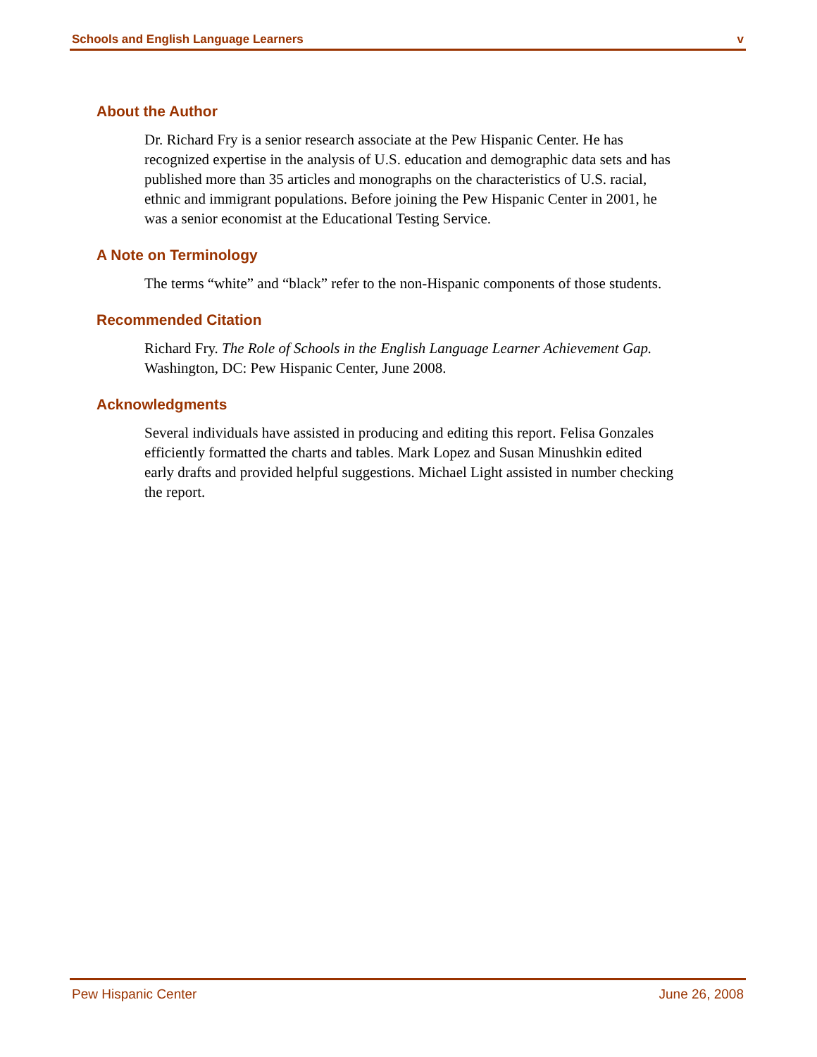Schools and English Language Learners v
About the Author
Dr. Richard Fry is a senior research associate at the Pew Hispanic Center. He has recognized expertise in the analysis of U.S. education and demographic data sets and has published more than 35 articles and monographs on the characteristics of U.S. racial, ethnic and immigrant populations. Before joining the Pew Hispanic Center in 2001, he was a senior economist at the Educational Testing Service.
A Note on Terminology
The terms “white” and “black” refer to the non-Hispanic components of those students.
Recommended Citation
Richard Fry. The Role of Schools in the English Language Learner Achievement Gap. Washington, DC: Pew Hispanic Center, June 2008.
Acknowledgments
Several individuals have assisted in producing and editing this report. Felisa Gonzales efficiently formatted the charts and tables. Mark Lopez and Susan Minushkin edited early drafts and provided helpful suggestions. Michael Light assisted in number checking the report.
Pew Hispanic Center June 26, 2008